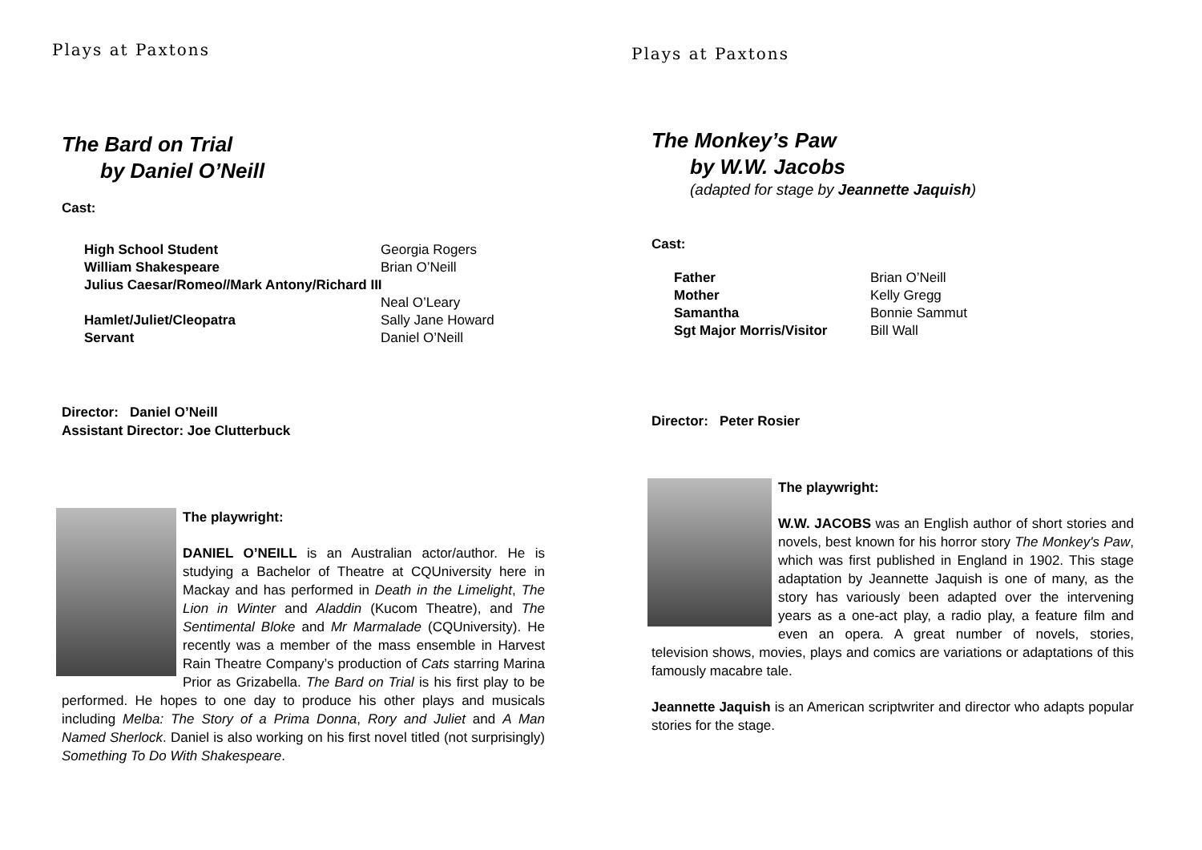Plays at Paxtons
The Bard on Trial
by Daniel O’Neill
Cast:
| High School Student | Georgia Rogers |
| William Shakespeare | Brian O’Neill |
| Julius Caesar/Romeo//Mark Antony/Richard III | |
| | Neal O’Leary |
| Hamlet/Juliet/Cleopatra | Sally Jane Howard |
| Servant | Daniel O’Neill |
Director: Daniel O’Neill
Assistant Director: Joe Clutterbuck
The playwright:
DANIEL O’NEILL is an Australian actor/author. He is studying a Bachelor of Theatre at CQUniversity here in Mackay and has performed in Death in the Limelight, The Lion in Winter and Aladdin (Kucom Theatre), and The Sentimental Bloke and Mr Marmalade (CQUniversity). He recently was a member of the mass ensemble in Harvest Rain Theatre Company’s production of Cats starring Marina Prior as Grizabella. The Bard on Trial is his first play to be performed. He hopes to one day to produce his other plays and musicals including Melba: The Story of a Prima Donna, Rory and Juliet and A Man Named Sherlock. Daniel is also working on his first novel titled (not surprisingly) Something To Do With Shakespeare.
Plays at Paxtons
The Monkey’s Paw
by W.W. Jacobs
(adapted for stage by Jeannette Jaquish)
Cast:
| Father | Brian O’Neill |
| Mother | Kelly Gregg |
| Samantha | Bonnie Sammut |
| Sgt Major Morris/Visitor | Bill Wall |
Director: Peter Rosier
The playwright:
W.W. JACOBS was an English author of short stories and novels, best known for his horror story The Monkey's Paw, which was first published in England in 1902. This stage adaptation by Jeannette Jaquish is one of many, as the story has variously been adapted over the intervening years as a one-act play, a radio play, a feature film and even an opera. A great number of novels, stories, television shows, movies, plays and comics are variations or adaptations of this famously macabre tale.
Jeannette Jaquish is an American scriptwriter and director who adapts popular stories for the stage.